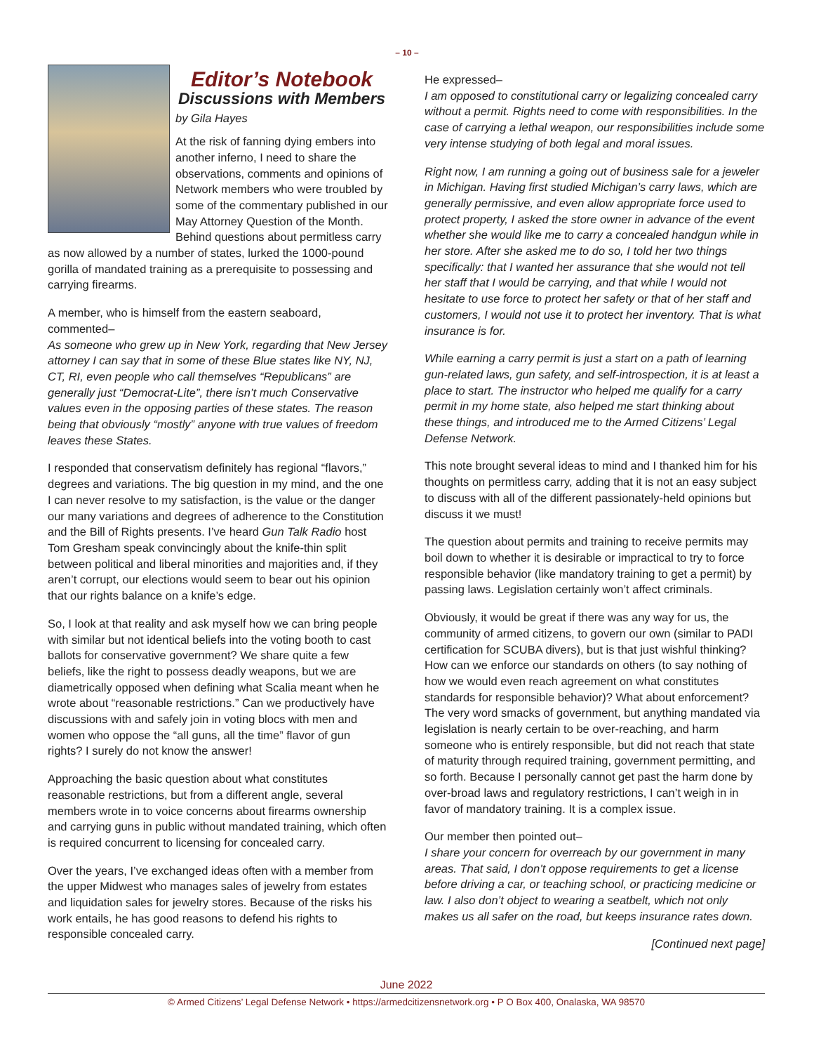– 10 –
Editor’s Notebook
Discussions with Members
by Gila Hayes
At the risk of fanning dying embers into another inferno, I need to share the observations, comments and opinions of Network members who were troubled by some of the commentary published in our May Attorney Question of the Month. Behind questions about permitless carry as now allowed by a number of states, lurked the 1000-pound gorilla of mandated training as a prerequisite to possessing and carrying firearms.
A member, who is himself from the eastern seaboard, commented–
As someone who grew up in New York, regarding that New Jersey attorney I can say that in some of these Blue states like NY, NJ, CT, RI, even people who call themselves “Republicans” are generally just “Democrat-Lite”, there isn’t much Conservative values even in the opposing parties of these states. The reason being that obviously “mostly” anyone with true values of freedom leaves these States.
I responded that conservatism definitely has regional “flavors,” degrees and variations. The big question in my mind, and the one I can never resolve to my satisfaction, is the value or the danger our many variations and degrees of adherence to the Constitution and the Bill of Rights presents. I’ve heard Gun Talk Radio host Tom Gresham speak convincingly about the knife-thin split between political and liberal minorities and majorities and, if they aren’t corrupt, our elections would seem to bear out his opinion that our rights balance on a knife’s edge.
So, I look at that reality and ask myself how we can bring people with similar but not identical beliefs into the voting booth to cast ballots for conservative government? We share quite a few beliefs, like the right to possess deadly weapons, but we are diametrically opposed when defining what Scalia meant when he wrote about “reasonable restrictions.” Can we productively have discussions with and safely join in voting blocs with men and women who oppose the “all guns, all the time” flavor of gun rights? I surely do not know the answer!
Approaching the basic question about what constitutes reasonable restrictions, but from a different angle, several members wrote in to voice concerns about firearms ownership and carrying guns in public without mandated training, which often is required concurrent to licensing for concealed carry.
Over the years, I’ve exchanged ideas often with a member from the upper Midwest who manages sales of jewelry from estates and liquidation sales for jewelry stores. Because of the risks his work entails, he has good reasons to defend his rights to responsible concealed carry.
He expressed–
I am opposed to constitutional carry or legalizing concealed carry without a permit. Rights need to come with responsibilities. In the case of carrying a lethal weapon, our responsibilities include some very intense studying of both legal and moral issues.
Right now, I am running a going out of business sale for a jeweler in Michigan. Having first studied Michigan’s carry laws, which are generally permissive, and even allow appropriate force used to protect property, I asked the store owner in advance of the event whether she would like me to carry a concealed handgun while in her store. After she asked me to do so, I told her two things specifically: that I wanted her assurance that she would not tell her staff that I would be carrying, and that while I would not hesitate to use force to protect her safety or that of her staff and customers, I would not use it to protect her inventory. That is what insurance is for.
While earning a carry permit is just a start on a path of learning gun-related laws, gun safety, and self-introspection, it is at least a place to start. The instructor who helped me qualify for a carry permit in my home state, also helped me start thinking about these things, and introduced me to the Armed Citizens’ Legal Defense Network.
This note brought several ideas to mind and I thanked him for his thoughts on permitless carry, adding that it is not an easy subject to discuss with all of the different passionately-held opinions but discuss it we must!
The question about permits and training to receive permits may boil down to whether it is desirable or impractical to try to force responsible behavior (like mandatory training to get a permit) by passing laws. Legislation certainly won’t affect criminals.
Obviously, it would be great if there was any way for us, the community of armed citizens, to govern our own (similar to PADI certification for SCUBA divers), but is that just wishful thinking? How can we enforce our standards on others (to say nothing of how we would even reach agreement on what constitutes standards for responsible behavior)? What about enforcement? The very word smacks of government, but anything mandated via legislation is nearly certain to be over-reaching, and harm someone who is entirely responsible, but did not reach that state of maturity through required training, government permitting, and so forth. Because I personally cannot get past the harm done by over-broad laws and regulatory restrictions, I can’t weigh in in favor of mandatory training. It is a complex issue.
Our member then pointed out–
I share your concern for overreach by our government in many areas. That said, I don’t oppose requirements to get a license before driving a car, or teaching school, or practicing medicine or law. I also don’t object to wearing a seatbelt, which not only makes us all safer on the road, but keeps insurance rates down.
[Continued next page]
June 2022
© Armed Citizens’ Legal Defense Network • https://armedcitizensnetwork.org • P O Box 400, Onalaska, WA 98570